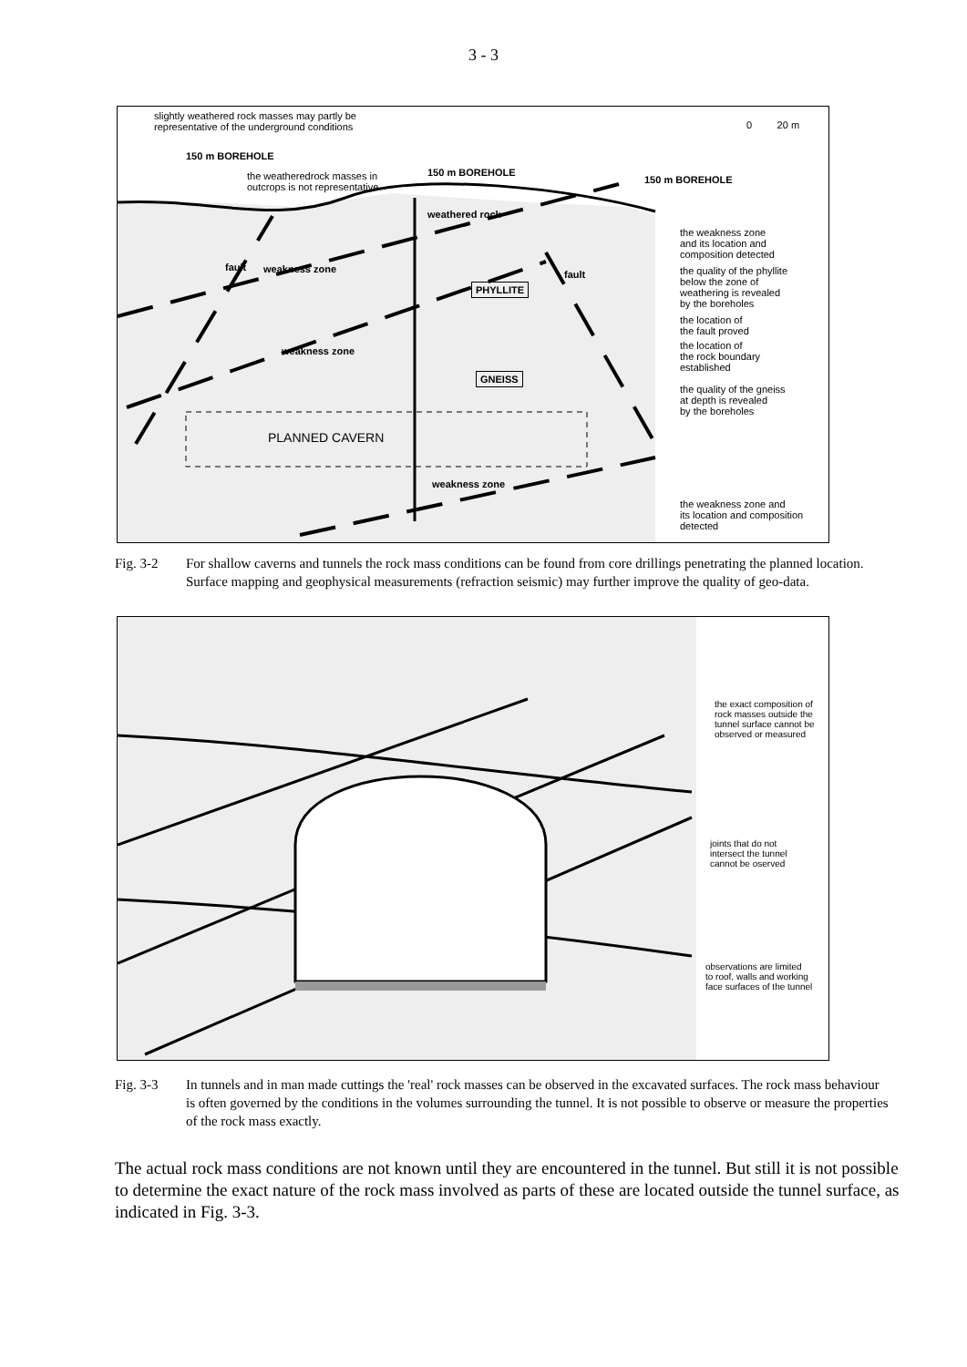3 - 3
slightly weathered rock masses may partly be
representative of the underground conditions
0 20 m
150 m BOREHOLE
the weatheredrock masses in
outcrops is not representative
150 m BOREHOLE
150 m BOREHOLE
weathered rock
fault weakness zone
PHYLLITE
fault
weakness zone
GNEISS
PLANNED CAVERN
weakness zone
the weakness zone
and its location and
composition detected
the quality of the phyllite
below the zone of
weathering is revealed
by the boreholes
the location of
the fault proved
the location of
the rock boundary
established
the quality of the gneiss
at depth is revealed
by the boreholes
the weakness zone and
its location and composition
detected
Fig. 3-2 For shallow caverns and tunnels the rock mass conditions can be found from core drillings penetrating the planned location. Surface mapping and geophysical measurements (refraction seismic) may further improve the quality of geo-data.
the exact composition of
rock masses outside the
tunnel surface cannot be
observed or measured
joints that do not
intersect the tunnel
cannot be oserved
observations are limited
to roof, walls and working
face surfaces of the tunnel
Fig. 3-3 In tunnels and in man made cuttings the 'real' rock masses can be observed in the excavated surfaces. The rock mass behaviour is often governed by the conditions in the volumes surrounding the tunnel. It is not possible to observe or measure the properties of the rock mass exactly.
The actual rock mass conditions are not known until they are encountered in the tunnel. But still it is not possible to determine the exact nature of the rock mass involved as parts of these are located outside the tunnel surface, as indicated in Fig. 3-3.